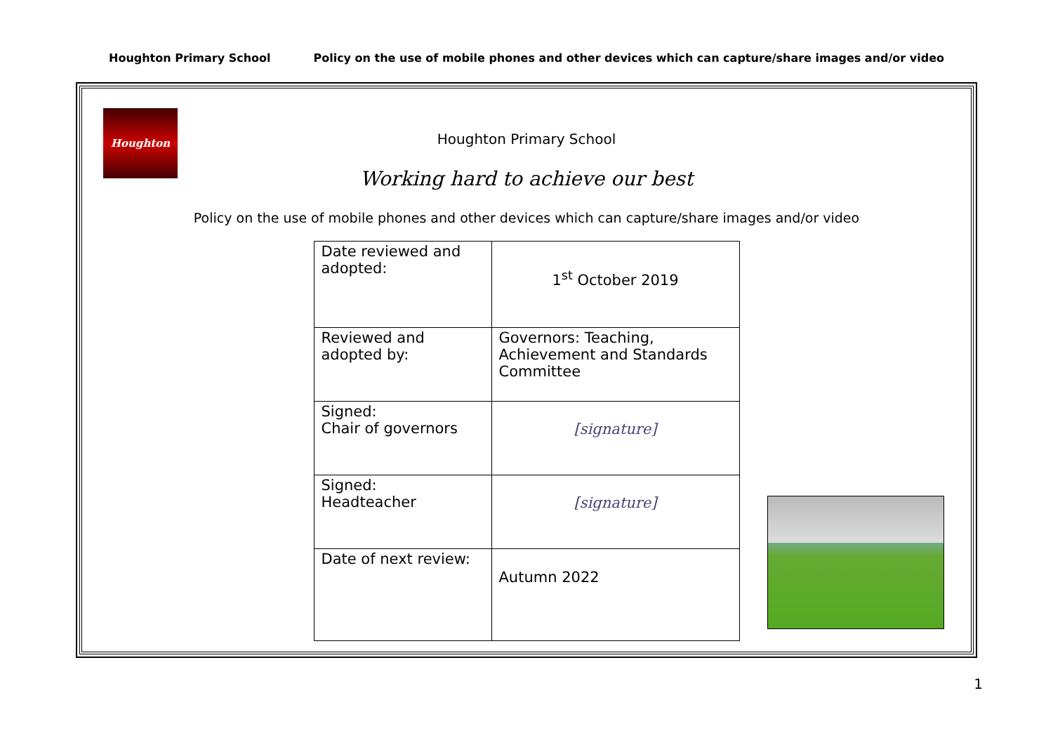Houghton Primary School Policy on the use of mobile phones and other devices which can capture/share images and/or video
Houghton
Houghton Primary School
Working hard to achieve our best
Policy on the use of mobile phones and other devices which can capture/share images and/or video
| Date reviewed and adopted: | 1<sup>st</sup> October 2019 |
| Reviewed and adopted by: | Governors: Teaching, Achievement and Standards Committee |
| Signed: Chair of governors | [signature] |
| Signed: Headteacher | [signature] |
| Date of next review: | Autumn 2022 |
1